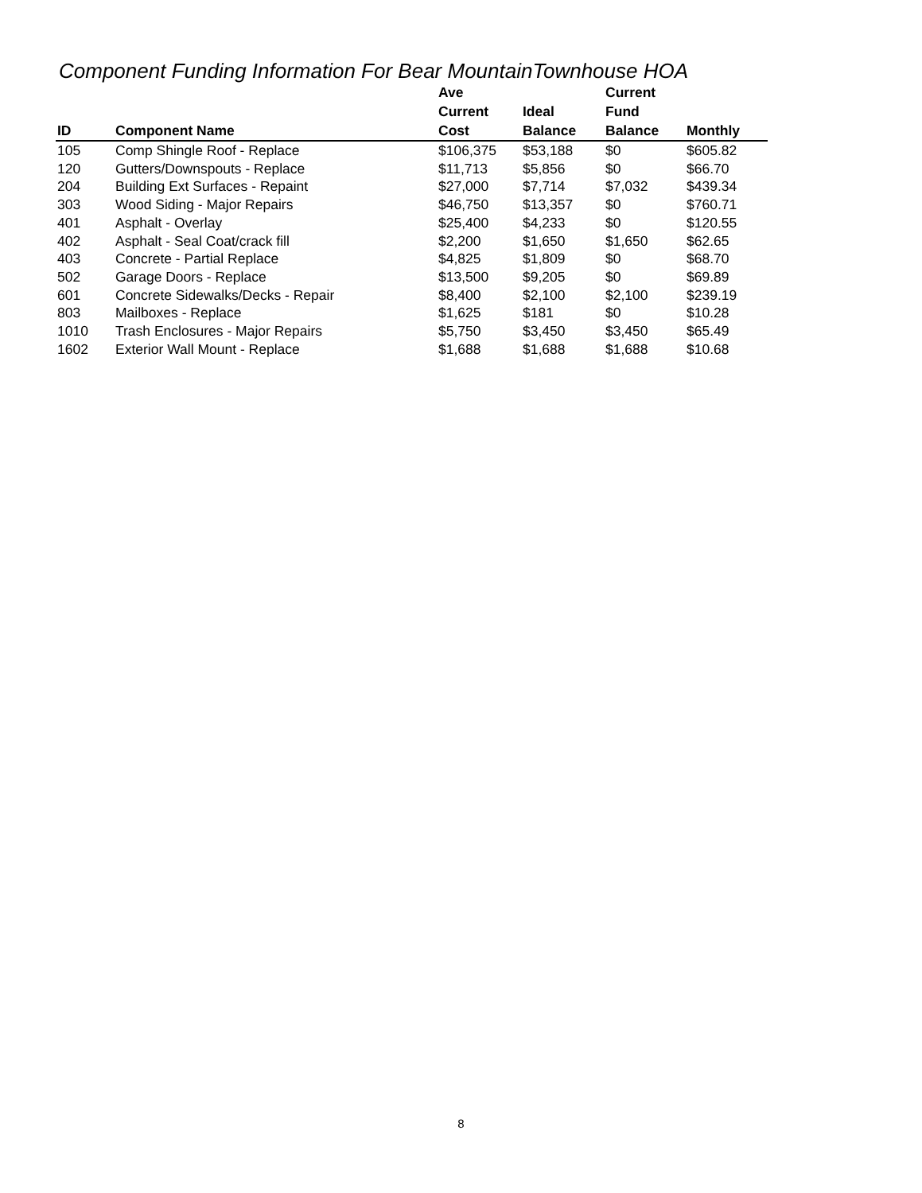Component Funding Information For Bear MountainTownhouse HOA
| ID | Component Name | Ave Current Cost | Ideal Balance | Current Fund Balance | Monthly |
| --- | --- | --- | --- | --- | --- |
| 105 | Comp Shingle Roof - Replace | $106,375 | $53,188 | $0 | $605.82 |
| 120 | Gutters/Downspouts - Replace | $11,713 | $5,856 | $0 | $66.70 |
| 204 | Building Ext Surfaces - Repaint | $27,000 | $7,714 | $7,032 | $439.34 |
| 303 | Wood Siding - Major Repairs | $46,750 | $13,357 | $0 | $760.71 |
| 401 | Asphalt - Overlay | $25,400 | $4,233 | $0 | $120.55 |
| 402 | Asphalt - Seal Coat/crack fill | $2,200 | $1,650 | $1,650 | $62.65 |
| 403 | Concrete - Partial Replace | $4,825 | $1,809 | $0 | $68.70 |
| 502 | Garage Doors - Replace | $13,500 | $9,205 | $0 | $69.89 |
| 601 | Concrete Sidewalks/Decks - Repair | $8,400 | $2,100 | $2,100 | $239.19 |
| 803 | Mailboxes - Replace | $1,625 | $181 | $0 | $10.28 |
| 1010 | Trash Enclosures - Major Repairs | $5,750 | $3,450 | $3,450 | $65.49 |
| 1602 | Exterior Wall Mount - Replace | $1,688 | $1,688 | $1,688 | $10.68 |
8